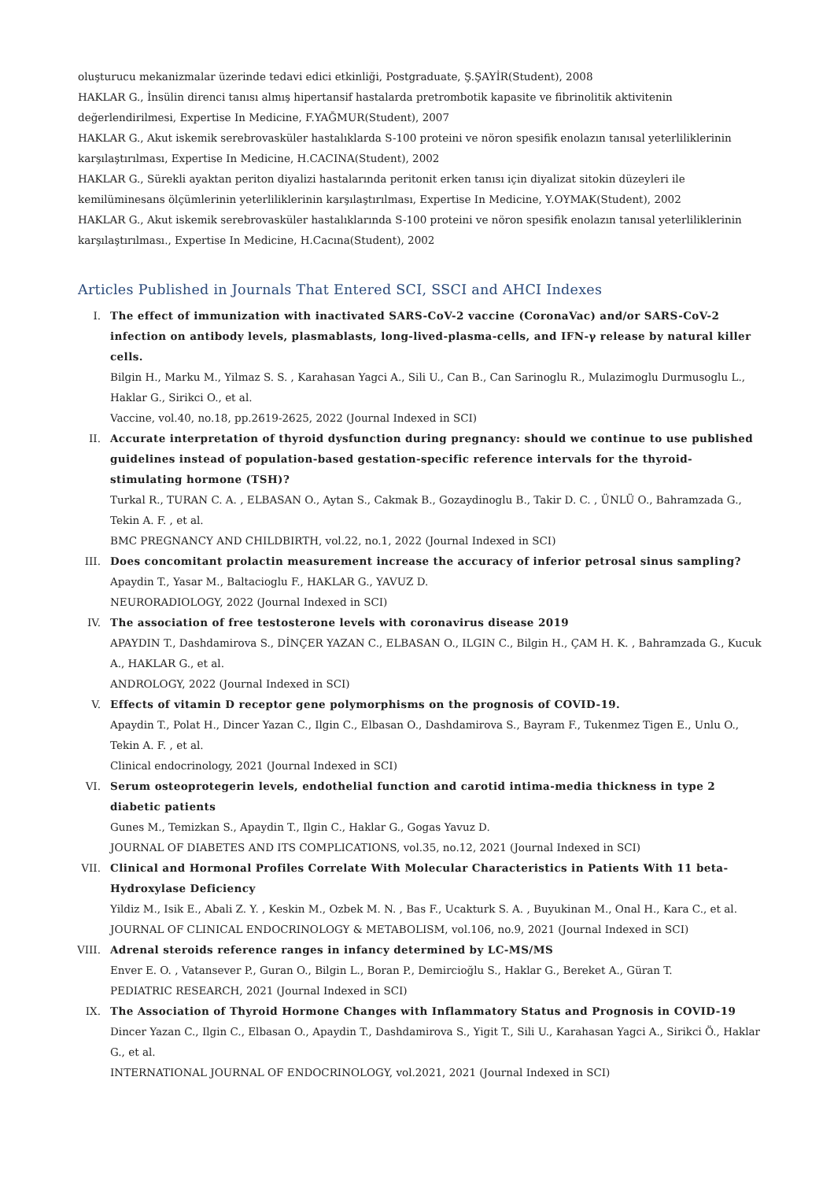oluşturucu mekanizmalar üzerinde tedavi edici etkinliği, Postgraduate, Ş.ŞAYİR(Student), 2008
HAKLAR G., İnsülin direnci tanısı almış hipertansif hastalarda pretrombotik kapasite ve fibrinolitik aktivitenin değerlendirilmesi, Expertise In Medicine, F.YAĞMUR(Student), 2007
HAKLAR G., Akut iskemik serebrovasküler hastalıklarda S-100 proteini ve nöron spesifik enolazın tanısal yeterliliklerinin karşılaştırılması, Expertise In Medicine, H.CACINA(Student), 2002
HAKLAR G., Sürekli ayaktan periton diyalizi hastalarında peritonit erken tanısı için diyalizat sitokin düzeyleri ile kemilüminesans ölçümlerinin yeterliliklerinin karşılaştırılması, Expertise In Medicine, Y.OYMAK(Student), 2002
HAKLAR G., Akut iskemik serebrovasküler hastalıklarında S-100 proteini ve nöron spesifik enolazın tanısal yeterliliklerinin karşılaştırılması., Expertise In Medicine, H.Cacına(Student), 2002
Articles Published in Journals That Entered SCI, SSCI and AHCI Indexes
I. The effect of immunization with inactivated SARS-CoV-2 vaccine (CoronaVac) and/or SARS-CoV-2 infection on antibody levels, plasmablasts, long-lived-plasma-cells, and IFN-γ release by natural killer cells.
Bilgin H., Marku M., Yilmaz S. S. , Karahasan Yagci A., Sili U., Can B., Can Sarinoglu R., Mulazimoglu Durmusoglu L., Haklar G., Sirikci O., et al.
Vaccine, vol.40, no.18, pp.2619-2625, 2022 (Journal Indexed in SCI)
II. Accurate interpretation of thyroid dysfunction during pregnancy: should we continue to use published guidelines instead of population-based gestation-specific reference intervals for the thyroid-stimulating hormone (TSH)?
Turkal R., TURAN C. A. , ELBASAN O., Aytan S., Cakmak B., Gozaydinoglu B., Takir D. C. , ÜNLÜ O., Bahramzada G., Tekin A. F. , et al.
BMC PREGNANCY AND CHILDBIRTH, vol.22, no.1, 2022 (Journal Indexed in SCI)
III. Does concomitant prolactin measurement increase the accuracy of inferior petrosal sinus sampling?
Apaydin T., Yasar M., Baltacioglu F., HAKLAR G., YAVUZ D.
NEURORADIOLOGY, 2022 (Journal Indexed in SCI)
IV. The association of free testosterone levels with coronavirus disease 2019
APAYDIN T., Dashdamirova S., DİNÇER YAZAN C., ELBASAN O., ILGIN C., Bilgin H., ÇAM H. K. , Bahramzada G., Kucuk A., HAKLAR G., et al.
ANDROLOGY, 2022 (Journal Indexed in SCI)
V. Effects of vitamin D receptor gene polymorphisms on the prognosis of COVID-19.
Apaydin T., Polat H., Dincer Yazan C., Ilgin C., Elbasan O., Dashdamirova S., Bayram F., Tukenmez Tigen E., Unlu O., Tekin A. F. , et al.
Clinical endocrinology, 2021 (Journal Indexed in SCI)
VI. Serum osteoprotegerin levels, endothelial function and carotid intima-media thickness in type 2 diabetic patients
Gunes M., Temizkan S., Apaydin T., Ilgin C., Haklar G., Gogas Yavuz D.
JOURNAL OF DIABETES AND ITS COMPLICATIONS, vol.35, no.12, 2021 (Journal Indexed in SCI)
VII. Clinical and Hormonal Profiles Correlate With Molecular Characteristics in Patients With 11 beta-Hydroxylase Deficiency
Yildiz M., Isik E., Abali Z. Y. , Keskin M., Ozbek M. N. , Bas F., Ucakturk S. A. , Buyukinan M., Onal H., Kara C., et al.
JOURNAL OF CLINICAL ENDOCRINOLOGY & METABOLISM, vol.106, no.9, 2021 (Journal Indexed in SCI)
VIII. Adrenal steroids reference ranges in infancy determined by LC-MS/MS
Enver E. O. , Vatansever P., Guran O., Bilgin L., Boran P., Demircioğlu S., Haklar G., Bereket A., Güran T.
PEDIATRIC RESEARCH, 2021 (Journal Indexed in SCI)
IX. The Association of Thyroid Hormone Changes with Inflammatory Status and Prognosis in COVID-19
Dincer Yazan C., Ilgin C., Elbasan O., Apaydin T., Dashdamirova S., Yigit T., Sili U., Karahasan Yagci A., Sirikci Ö., Haklar G., et al.
INTERNATIONAL JOURNAL OF ENDOCRINOLOGY, vol.2021, 2021 (Journal Indexed in SCI)